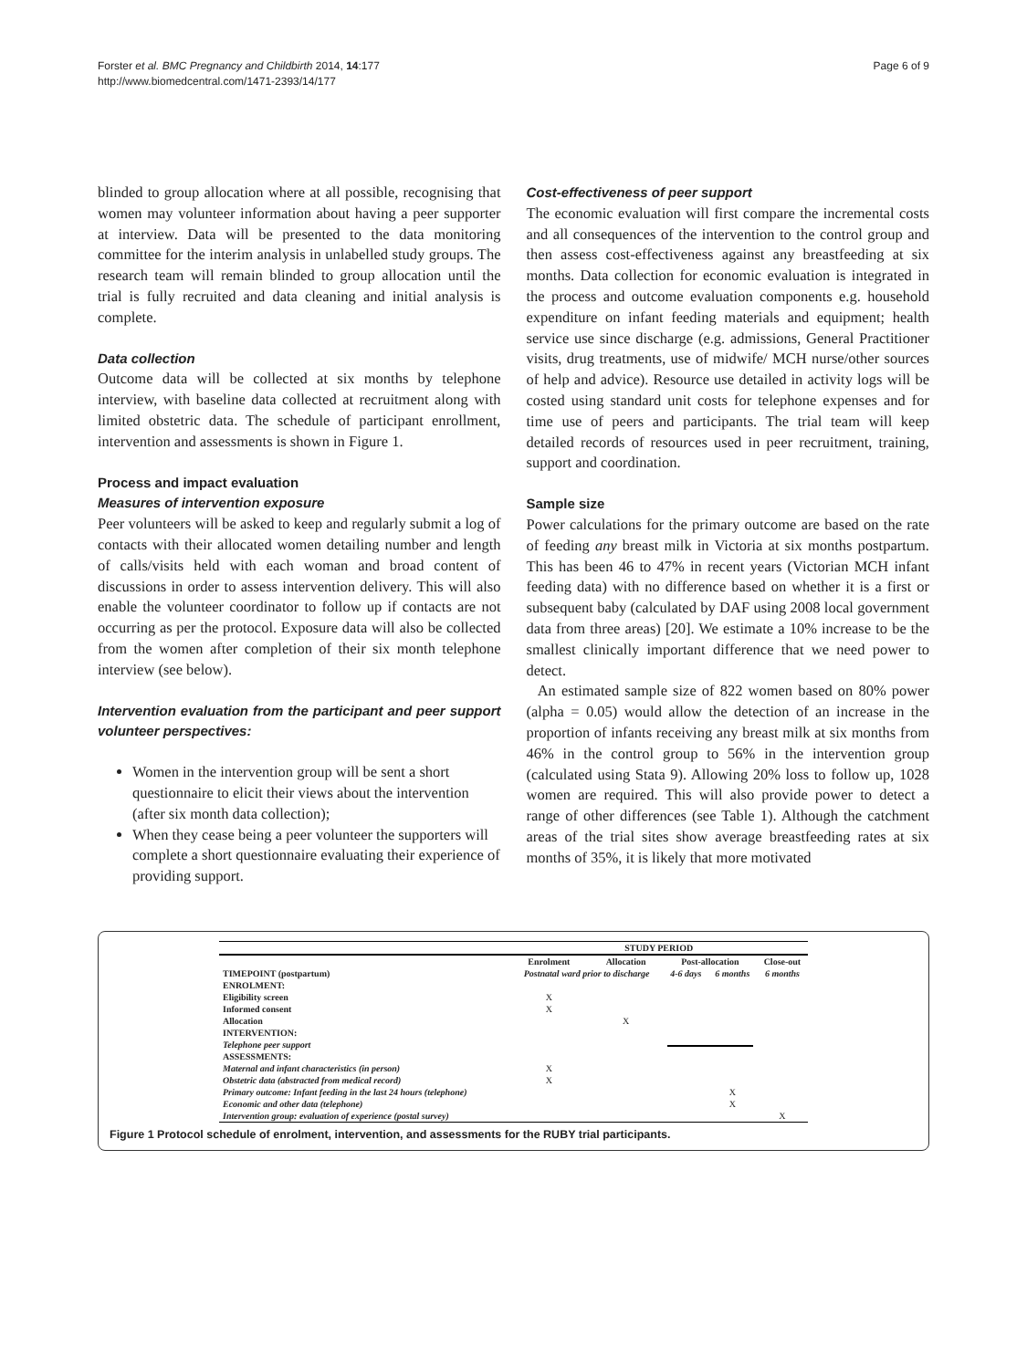Forster et al. BMC Pregnancy and Childbirth 2014, 14:177
http://www.biomedcentral.com/1471-2393/14/177
Page 6 of 9
blinded to group allocation where at all possible, recognising that women may volunteer information about having a peer supporter at interview. Data will be presented to the data monitoring committee for the interim analysis in unlabelled study groups. The research team will remain blinded to group allocation until the trial is fully recruited and data cleaning and initial analysis is complete.
Data collection
Outcome data will be collected at six months by telephone interview, with baseline data collected at recruitment along with limited obstetric data. The schedule of participant enrollment, intervention and assessments is shown in Figure 1.
Process and impact evaluation
Measures of intervention exposure
Peer volunteers will be asked to keep and regularly submit a log of contacts with their allocated women detailing number and length of calls/visits held with each woman and broad content of discussions in order to assess intervention delivery. This will also enable the volunteer coordinator to follow up if contacts are not occurring as per the protocol. Exposure data will also be collected from the women after completion of their six month telephone interview (see below).
Intervention evaluation from the participant and peer support volunteer perspectives:
Women in the intervention group will be sent a short questionnaire to elicit their views about the intervention (after six month data collection);
When they cease being a peer volunteer the supporters will complete a short questionnaire evaluating their experience of providing support.
Cost-effectiveness of peer support
The economic evaluation will first compare the incremental costs and all consequences of the intervention to the control group and then assess cost-effectiveness against any breastfeeding at six months. Data collection for economic evaluation is integrated in the process and outcome evaluation components e.g. household expenditure on infant feeding materials and equipment; health service use since discharge (e.g. admissions, General Practitioner visits, drug treatments, use of midwife/ MCH nurse/other sources of help and advice). Resource use detailed in activity logs will be costed using standard unit costs for telephone expenses and for time use of peers and participants. The trial team will keep detailed records of resources used in peer recruitment, training, support and coordination.
Sample size
Power calculations for the primary outcome are based on the rate of feeding any breast milk in Victoria at six months postpartum. This has been 46 to 47% in recent years (Victorian MCH infant feeding data) with no difference based on whether it is a first or subsequent baby (calculated by DAF using 2008 local government data from three areas) [20]. We estimate a 10% increase to be the smallest clinically important difference that we need power to detect.
An estimated sample size of 822 women based on 80% power (alpha = 0.05) would allow the detection of an increase in the proportion of infants receiving any breast milk at six months from 46% in the control group to 56% in the intervention group (calculated using Stata 9). Allowing 20% loss to follow up, 1028 women are required. This will also provide power to detect a range of other differences (see Table 1). Although the catchment areas of the trial sites show average breastfeeding rates at six months of 35%, it is likely that more motivated
| | STUDY PERIOD | | | | |
| --- | --- | --- | --- | --- | --- |
| | Enrolment | Allocation | Post-allocation | | Close-out |
| TIMEPOINT (postpartum) | Postnatal ward prior to discharge | | 4-6 days | 6 months | 6 months |
| ENROLMENT: | | | | | |
| Eligibility screen | X | | | | |
| Informed consent | X | | | | |
| Allocation | | X | | | |
| INTERVENTION: | | | | | |
| Telephone peer support | | | | | |
| ASSESSMENTS: | | | | | |
| Maternal and infant characteristics (in person) | X | | | | |
| Obstetric data (abstracted from medical record) | X | | | | |
| Primary outcome: Infant feeding in the last 24 hours (telephone) | | | | X | |
| Economic and other data (telephone) | | | | X | |
| Intervention group: evaluation of experience (postal survey) | | | | | X |
Figure 1 Protocol schedule of enrolment, intervention, and assessments for the RUBY trial participants.